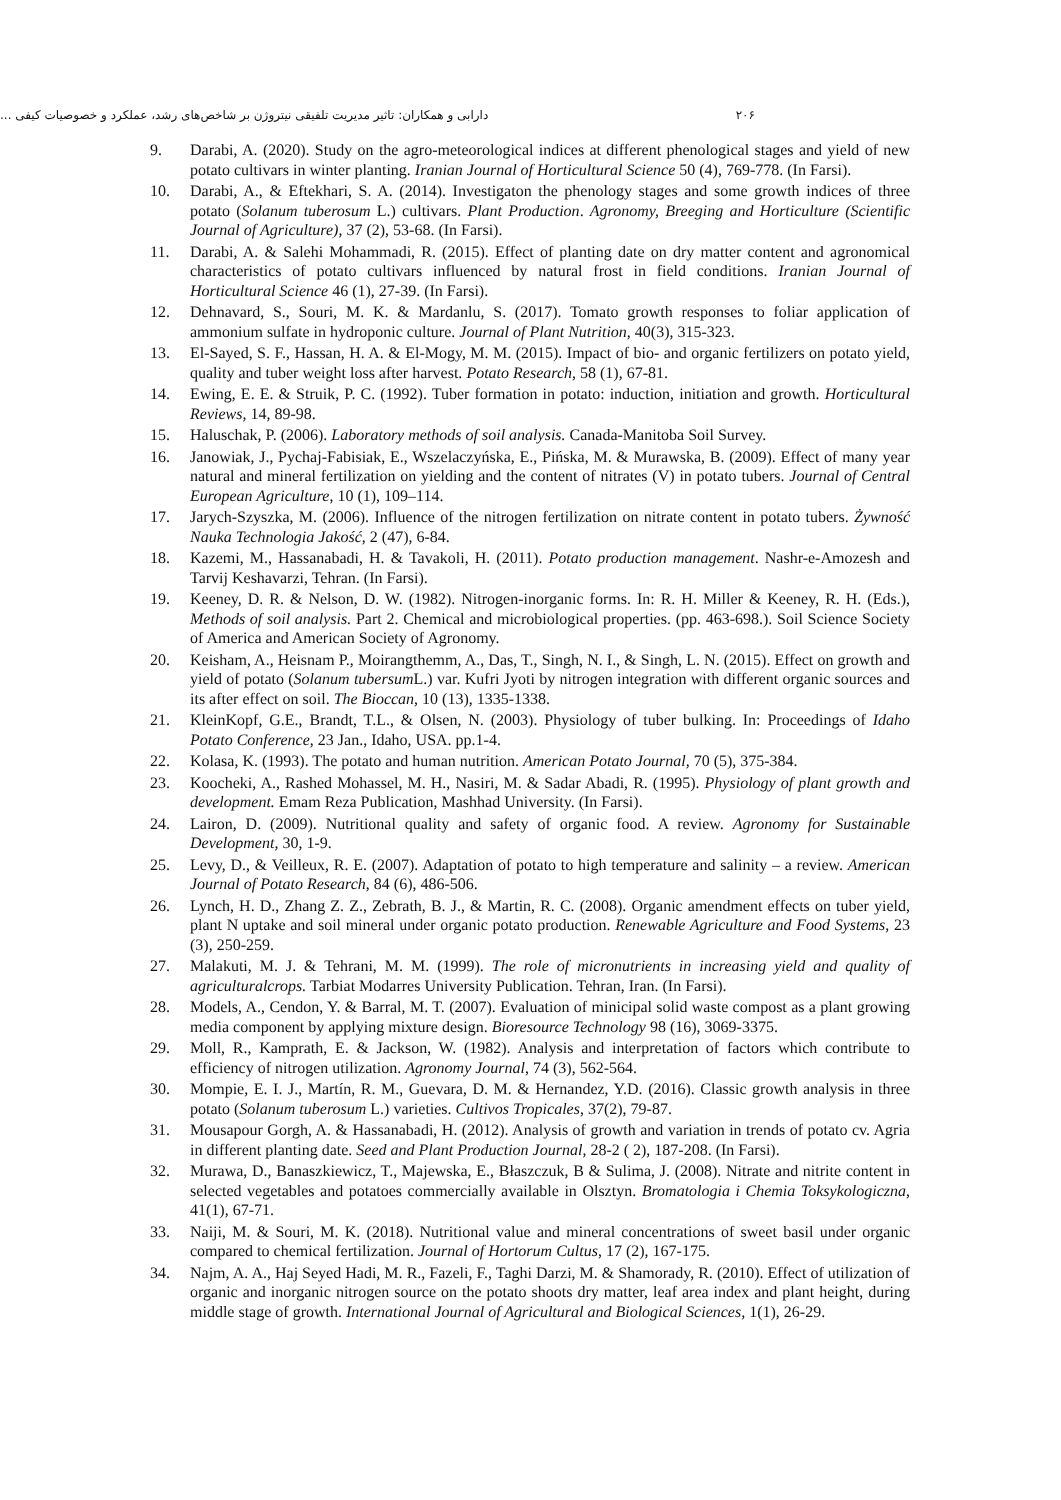۲۰۶ دارابی و همکاران: تاثیر مدیریت تلفیقی نیتروژن بر شاخص‌های رشد، عملکرد و خصوصیات کیفی ...
9. Darabi, A. (2020). Study on the agro-meteorological indices at different phenological stages and yield of new potato cultivars in winter planting. Iranian Journal of Horticultural Science 50 (4), 769-778. (In Farsi).
10. Darabi, A., & Eftekhari, S. A. (2014). Investigaton the phenology stages and some growth indices of three potato (Solanum tuberosum L.) cultivars. Plant Production. Agronomy, Breeging and Horticulture (Scientific Journal of Agriculture), 37 (2), 53-68. (In Farsi).
11. Darabi, A. & Salehi Mohammadi, R. (2015). Effect of planting date on dry matter content and agronomical characteristics of potato cultivars influenced by natural frost in field conditions. Iranian Journal of Horticultural Science 46 (1), 27-39. (In Farsi).
12. Dehnavard, S., Souri, M. K. & Mardanlu, S. (2017). Tomato growth responses to foliar application of ammonium sulfate in hydroponic culture. Journal of Plant Nutrition, 40(3), 315-323.
13. El-Sayed, S. F., Hassan, H. A. & El-Mogy, M. M. (2015). Impact of bio- and organic fertilizers on potato yield, quality and tuber weight loss after harvest. Potato Research, 58 (1), 67-81.
14. Ewing, E. E. & Struik, P. C. (1992). Tuber formation in potato: induction, initiation and growth. Horticultural Reviews, 14, 89-98.
15. Haluschak, P. (2006). Laboratory methods of soil analysis. Canada-Manitoba Soil Survey.
16. Janowiak, J., Pychaj-Fabisiak, E., Wszelaczyńska, E., Pińska, M. & Murawska, B. (2009). Effect of many year natural and mineral fertilization on yielding and the content of nitrates (V) in potato tubers. Journal of Central European Agriculture, 10 (1), 109–114.
17. Jarych-Szyszka, M. (2006). Influence of the nitrogen fertilization on nitrate content in potato tubers. Żywność Nauka Technologia Jakość, 2 (47), 6-84.
18. Kazemi, M., Hassanabadi, H. & Tavakoli, H. (2011). Potato production management. Nashr-e-Amozesh and Tarvij Keshavarzi, Tehran. (In Farsi).
19. Keeney, D. R. & Nelson, D. W. (1982). Nitrogen-inorganic forms. In: R. H. Miller & Keeney, R. H. (Eds.), Methods of soil analysis. Part 2. Chemical and microbiological properties. (pp. 463-698.). Soil Science Society of America and American Society of Agronomy.
20. Keisham, A., Heisnam P., Moirangthemm, A., Das, T., Singh, N. I., & Singh, L. N. (2015). Effect on growth and yield of potato (Solanum tubersum L.) var. Kufri Jyoti by nitrogen integration with different organic sources and its after effect on soil. The Bioccan, 10 (13), 1335-1338.
21. KleinKopf, G.E., Brandt, T.L., & Olsen, N. (2003). Physiology of tuber bulking. In: Proceedings of Idaho Potato Conference, 23 Jan., Idaho, USA. pp.1-4.
22. Kolasa, K. (1993). The potato and human nutrition. American Potato Journal, 70 (5), 375-384.
23. Koocheki, A., Rashed Mohassel, M. H., Nasiri, M. & Sadar Abadi, R. (1995). Physiology of plant growth and development. Emam Reza Publication, Mashhad University. (In Farsi).
24. Lairon, D. (2009). Nutritional quality and safety of organic food. A review. Agronomy for Sustainable Development, 30, 1-9.
25. Levy, D., & Veilleux, R. E. (2007). Adaptation of potato to high temperature and salinity – a review. American Journal of Potato Research, 84 (6), 486-506.
26. Lynch, H. D., Zhang Z. Z., Zebrath, B. J., & Martin, R. C. (2008). Organic amendment effects on tuber yield, plant N uptake and soil mineral under organic potato production. Renewable Agriculture and Food Systems, 23 (3), 250-259.
27. Malakuti, M. J. & Tehrani, M. M. (1999). The role of micronutrients in increasing yield and quality of agriculturalcrops. Tarbiat Modarres University Publication. Tehran, Iran. (In Farsi).
28. Models, A., Cendon, Y. & Barral, M. T. (2007). Evaluation of minicipal solid waste compost as a plant growing media component by applying mixture design. Bioresource Technology 98 (16), 3069-3375.
29. Moll, R., Kamprath, E. & Jackson, W. (1982). Analysis and interpretation of factors which contribute to efficiency of nitrogen utilization. Agronomy Journal, 74 (3), 562-564.
30. Mompie, E. I. J., Martín, R. M., Guevara, D. M. & Hernandez, Y.D. (2016). Classic growth analysis in three potato (Solanum tuberosum L.) varieties. Cultivos Tropicales, 37(2), 79-87.
31. Mousapour Gorgh, A. & Hassanabadi, H. (2012). Analysis of growth and variation in trends of potato cv. Agria in different planting date. Seed and Plant Production Journal, 28-2 ( 2), 187-208. (In Farsi).
32. Murawa, D., Banaszkiewicz, T., Majewska, E., Błaszczuk, B & Sulima, J. (2008). Nitrate and nitrite content in selected vegetables and potatoes commercially available in Olsztyn. Bromatologia i Chemia Toksykologiczna, 41(1), 67-71.
33. Naiji, M. & Souri, M. K. (2018). Nutritional value and mineral concentrations of sweet basil under organic compared to chemical fertilization. Journal of Hortorum Cultus, 17 (2), 167-175.
34. Najm, A. A., Haj Seyed Hadi, M. R., Fazeli, F., Taghi Darzi, M. & Shamorady, R. (2010). Effect of utilization of organic and inorganic nitrogen source on the potato shoots dry matter, leaf area index and plant height, during middle stage of growth. International Journal of Agricultural and Biological Sciences, 1(1), 26-29.